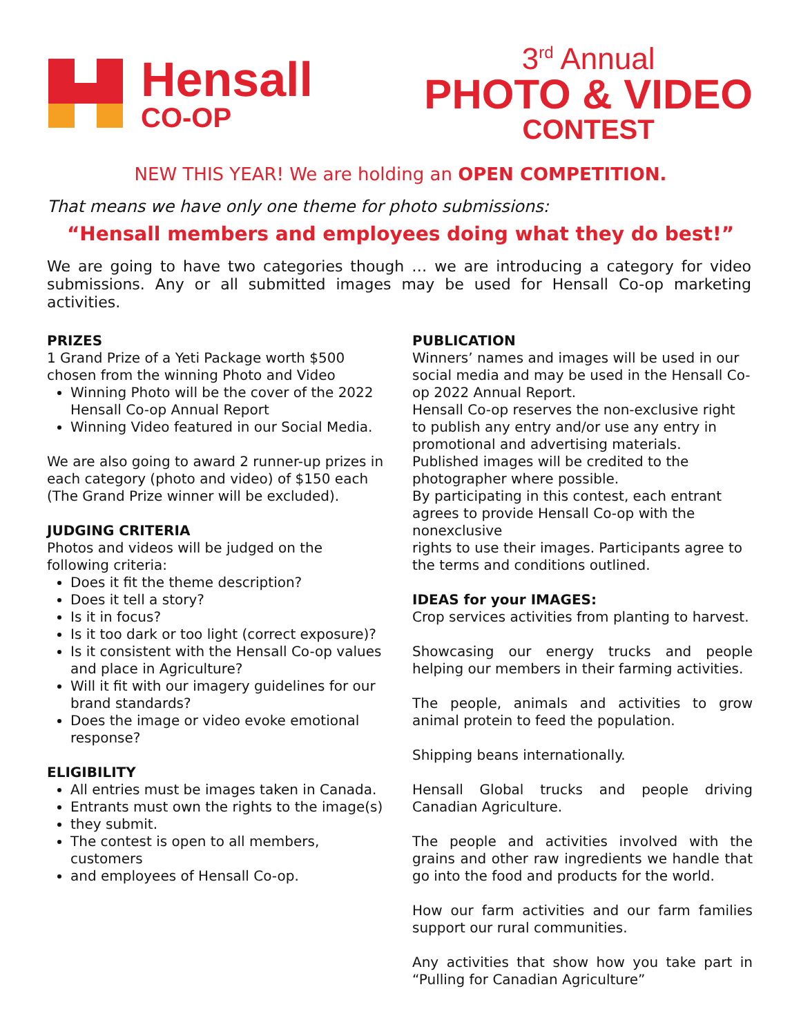Hensall
CO-OP
3<sup>rd</sup> Annual
PHOTO & VIDEO
CONTEST
NEW THIS YEAR! We are holding an OPEN COMPETITION.
That means we have only one theme for photo submissions:
“Hensall members and employees doing what they do best!”
We are going to have two categories though … we are introducing a category for video submissions. Any or all submitted images may be used for Hensall Co-op marketing activities.
PRIZES
1 Grand Prize of a Yeti Package worth $500 chosen from the winning Photo and Video
Winning Photo will be the cover of the 2022 Hensall Co-op Annual Report
Winning Video featured in our Social Media.
We are also going to award 2 runner-up prizes in each category (photo and video) of $150 each (The Grand Prize winner will be excluded).
JUDGING CRITERIA
Photos and videos will be judged on the following criteria:
Does it fit the theme description?
Does it tell a story?
Is it in focus?
Is it too dark or too light (correct exposure)?
Is it consistent with the Hensall Co-op values and place in Agriculture?
Will it fit with our imagery guidelines for our brand standards?
Does the image or video evoke emotional response?
ELIGIBILITY
All entries must be images taken in Canada.
Entrants must own the rights to the image(s)
they submit.
The contest is open to all members, customers
and employees of Hensall Co-op.
PUBLICATION
Winners’ names and images will be used in our social media and may be used in the Hensall Co-op 2022 Annual Report.
Hensall Co-op reserves the non-exclusive right to publish any entry and/or use any entry in promotional and advertising materials.
Published images will be credited to the photographer where possible.
By participating in this contest, each entrant agrees to provide Hensall Co-op with the nonexclusive
rights to use their images. Participants agree to the terms and conditions outlined.
IDEAS for your IMAGES:
Crop services activities from planting to harvest.
Showcasing our energy trucks and people helping our members in their farming activities.
The people, animals and activities to grow animal protein to feed the population.
Shipping beans internationally.
Hensall Global trucks and people driving Canadian Agriculture.
The people and activities involved with the grains and other raw ingredients we handle that go into the food and products for the world.
How our farm activities and our farm families support our rural communities.
Any activities that show how you take part in “Pulling for Canadian Agriculture”